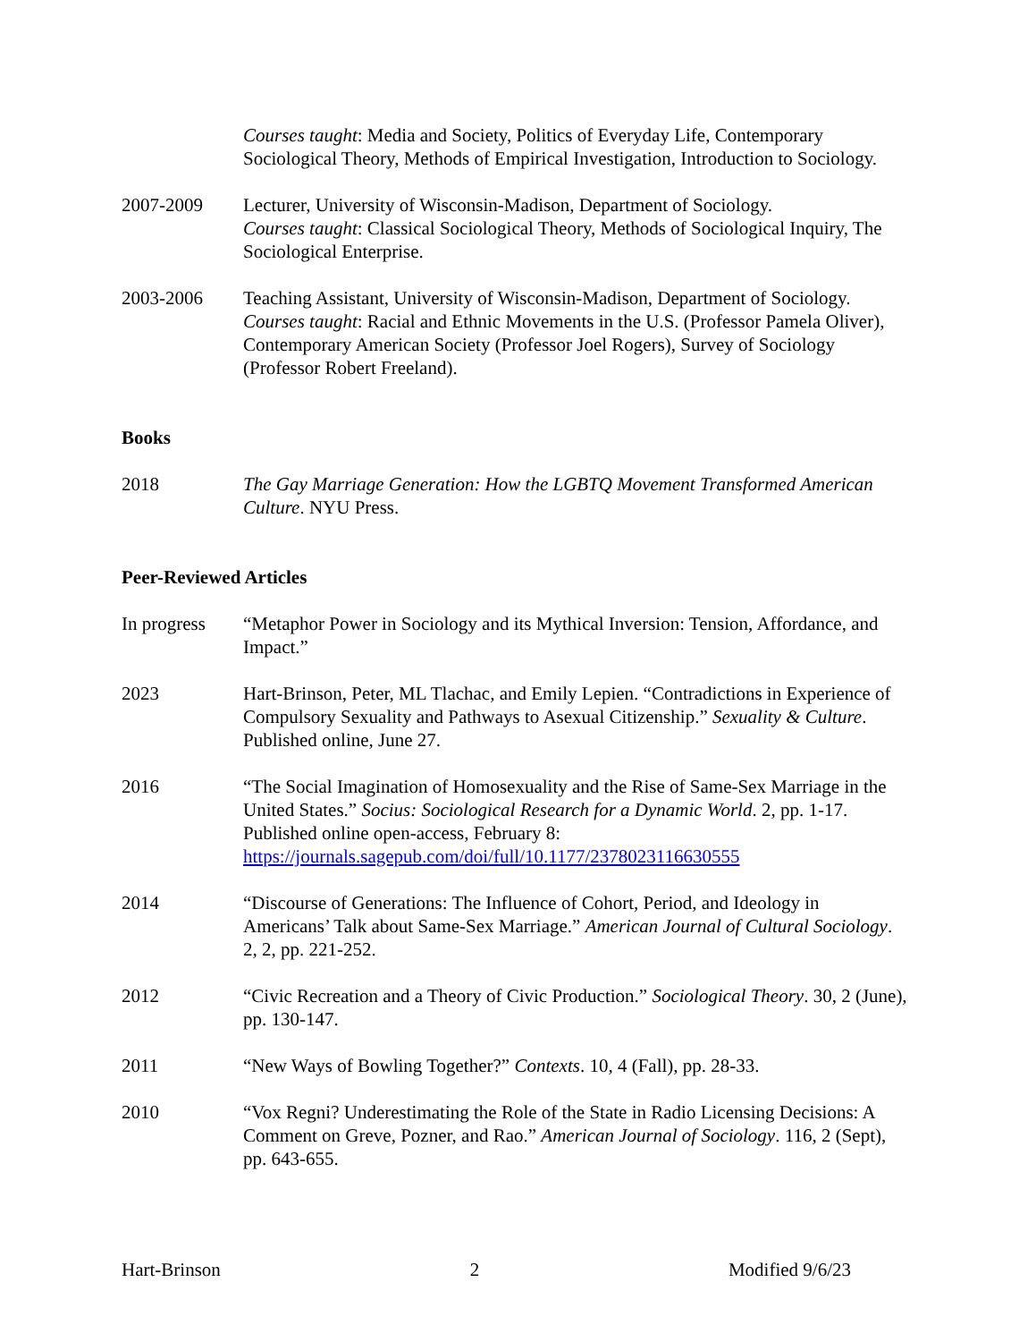Courses taught: Media and Society, Politics of Everyday Life, Contemporary Sociological Theory, Methods of Empirical Investigation, Introduction to Sociology.
2007-2009 Lecturer, University of Wisconsin-Madison, Department of Sociology.
Courses taught: Classical Sociological Theory, Methods of Sociological Inquiry, The Sociological Enterprise.
2003-2006 Teaching Assistant, University of Wisconsin-Madison, Department of Sociology. Courses taught: Racial and Ethnic Movements in the U.S. (Professor Pamela Oliver), Contemporary American Society (Professor Joel Rogers), Survey of Sociology (Professor Robert Freeland).
Books
2018 The Gay Marriage Generation: How the LGBTQ Movement Transformed American Culture. NYU Press.
Peer-Reviewed Articles
In progress
“Metaphor Power in Sociology and its Mythical Inversion: Tension, Affordance, and Impact.”
2023 Hart-Brinson, Peter, ML Tlachac, and Emily Lepien. “Contradictions in Experience of Compulsory Sexuality and Pathways to Asexual Citizenship.” Sexuality & Culture. Published online, June 27.
2016 “The Social Imagination of Homosexuality and the Rise of Same-Sex Marriage in the United States.” Socius: Sociological Research for a Dynamic World. 2, pp. 1-17. Published online open-access, February 8: https://journals.sagepub.com/doi/full/10.1177/2378023116630555
2014 “Discourse of Generations: The Influence of Cohort, Period, and Ideology in Americans’ Talk about Same-Sex Marriage.” American Journal of Cultural Sociology. 2, 2, pp. 221-252.
2012 “Civic Recreation and a Theory of Civic Production.” Sociological Theory. 30, 2 (June), pp. 130-147.
2011 “New Ways of Bowling Together?” Contexts. 10, 4 (Fall), pp. 28-33.
2010 “Vox Regni? Underestimating the Role of the State in Radio Licensing Decisions: A Comment on Greve, Pozner, and Rao.” American Journal of Sociology. 116, 2 (Sept), pp. 643-655.
Hart-Brinson 2 Modified 9/6/23